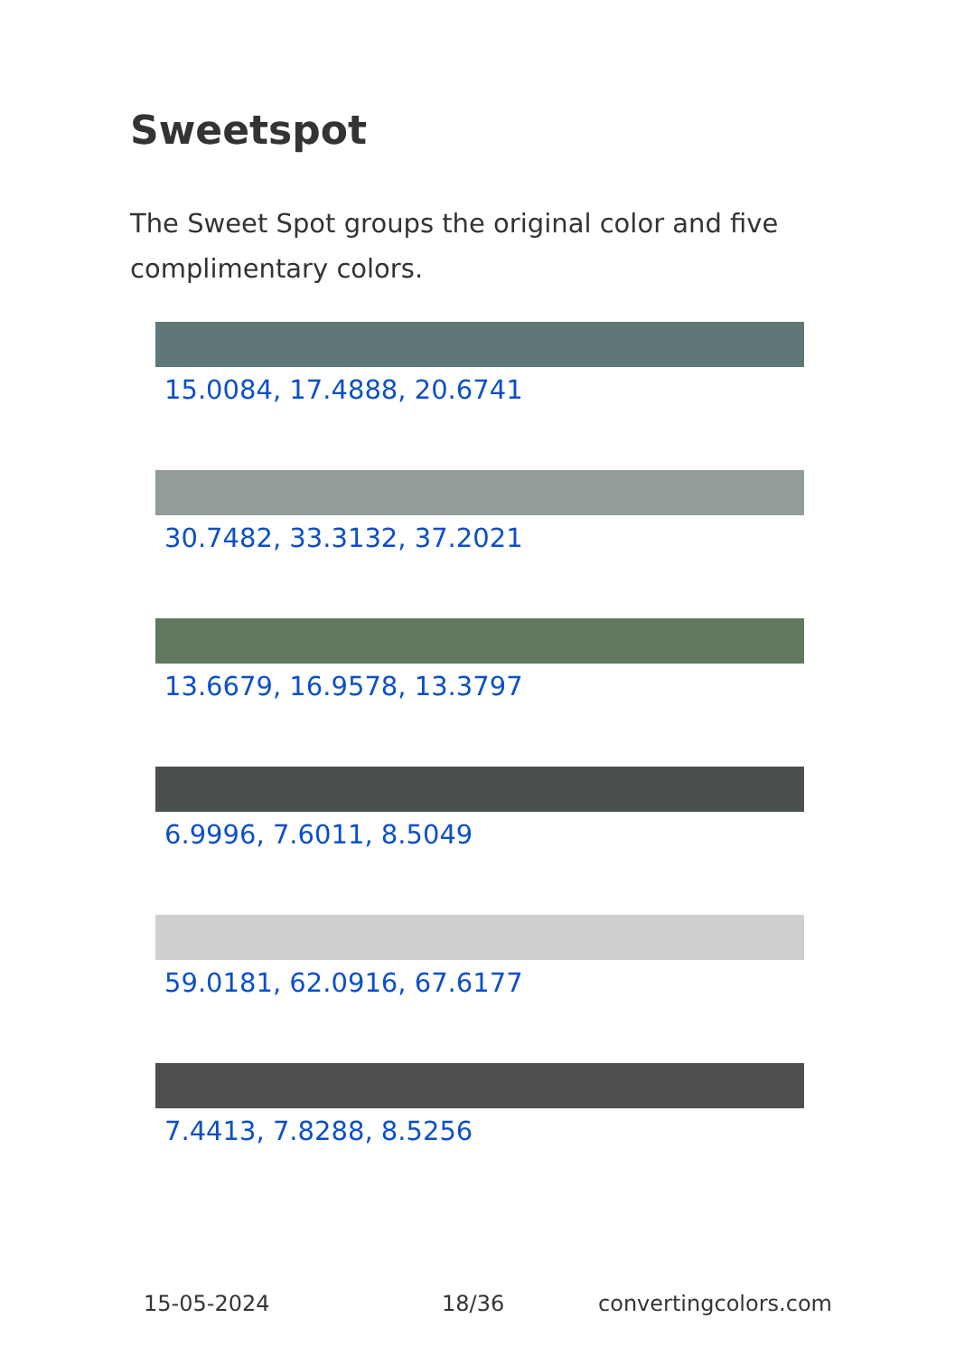Sweetspot
The Sweet Spot groups the original color and five complimentary colors.
15.0084, 17.4888, 20.6741
30.7482, 33.3132, 37.2021
13.6679, 16.9578, 13.3797
6.9996, 7.6011, 8.5049
59.0181, 62.0916, 67.6177
7.4413, 7.8288, 8.5256
15-05-2024 18/36 convertingcolors.com